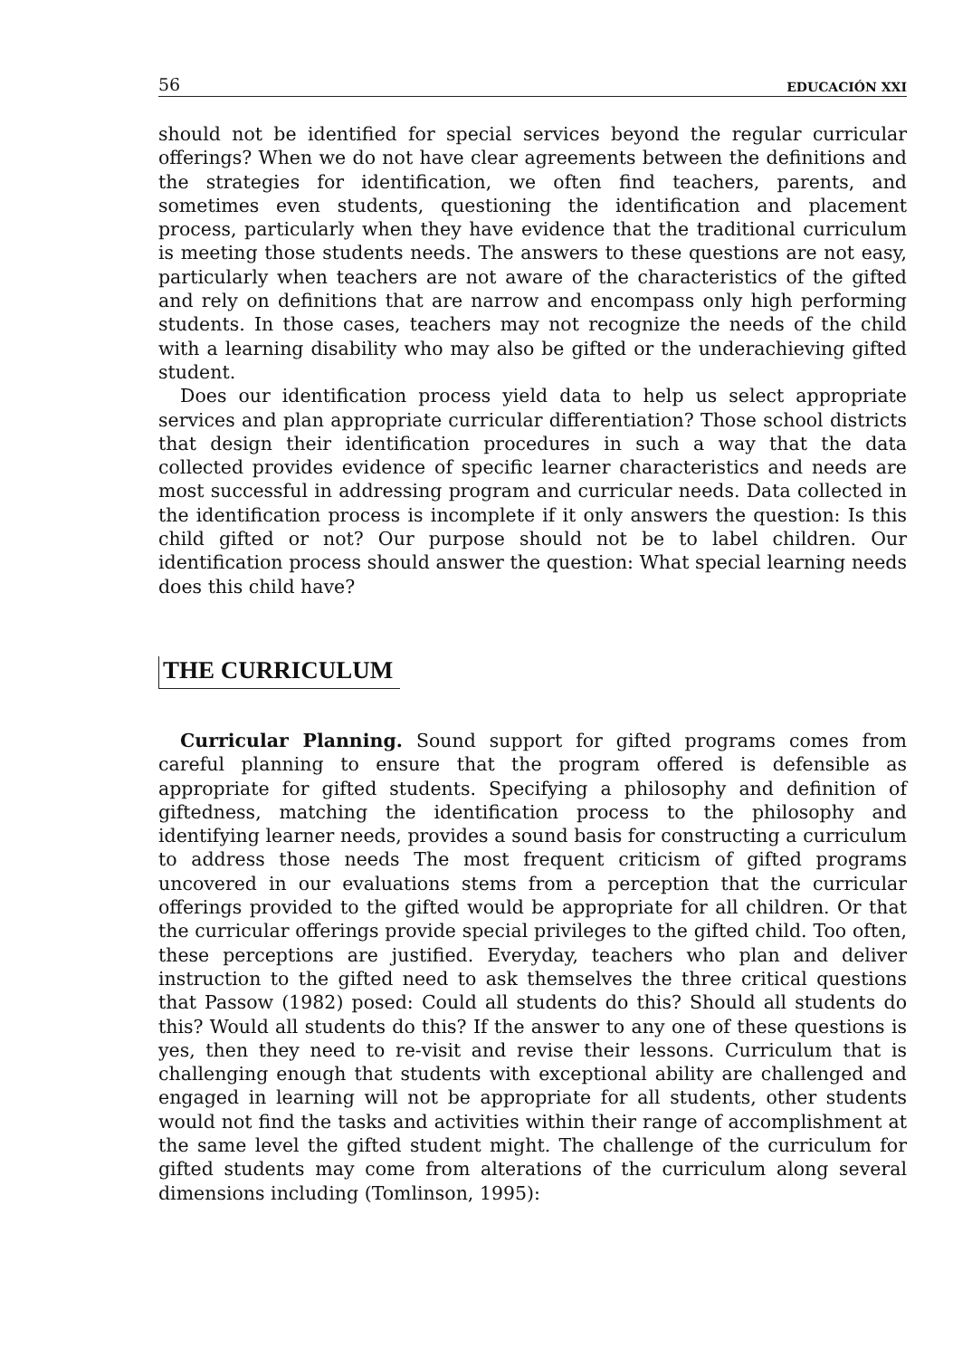56 EDUCACIÓN XXI
should not be identified for special services beyond the regular curricular offerings? When we do not have clear agreements between the definitions and the strategies for identification, we often find teachers, parents, and sometimes even students, questioning the identification and placement process, particularly when they have evidence that the traditional curriculum is meeting those students needs. The answers to these questions are not easy, particularly when teachers are not aware of the characteristics of the gifted and rely on definitions that are narrow and encompass only high performing students. In those cases, teachers may not recognize the needs of the child with a learning disability who may also be gifted or the underachieving gifted student.
Does our identification process yield data to help us select appropriate services and plan appropriate curricular differentiation? Those school districts that design their identification procedures in such a way that the data collected provides evidence of specific learner characteristics and needs are most successful in addressing program and curricular needs. Data collected in the identification process is incomplete if it only answers the question: Is this child gifted or not? Our purpose should not be to label children. Our identification process should answer the question: What special learning needs does this child have?
THE CURRICULUM
Curricular Planning. Sound support for gifted programs comes from careful planning to ensure that the program offered is defensible as appropriate for gifted students. Specifying a philosophy and definition of giftedness, matching the identification process to the philosophy and identifying learner needs, provides a sound basis for constructing a curriculum to address those needs The most frequent criticism of gifted programs uncovered in our evaluations stems from a perception that the curricular offerings provided to the gifted would be appropriate for all children. Or that the curricular offerings provide special privileges to the gifted child. Too often, these perceptions are justified. Everyday, teachers who plan and deliver instruction to the gifted need to ask themselves the three critical questions that Passow (1982) posed: Could all students do this? Should all students do this? Would all students do this? If the answer to any one of these questions is yes, then they need to re-visit and revise their lessons. Curriculum that is challenging enough that students with exceptional ability are challenged and engaged in learning will not be appropriate for all students, other students would not find the tasks and activities within their range of accomplishment at the same level the gifted student might. The challenge of the curriculum for gifted students may come from alterations of the curriculum along several dimensions including (Tomlinson, 1995):